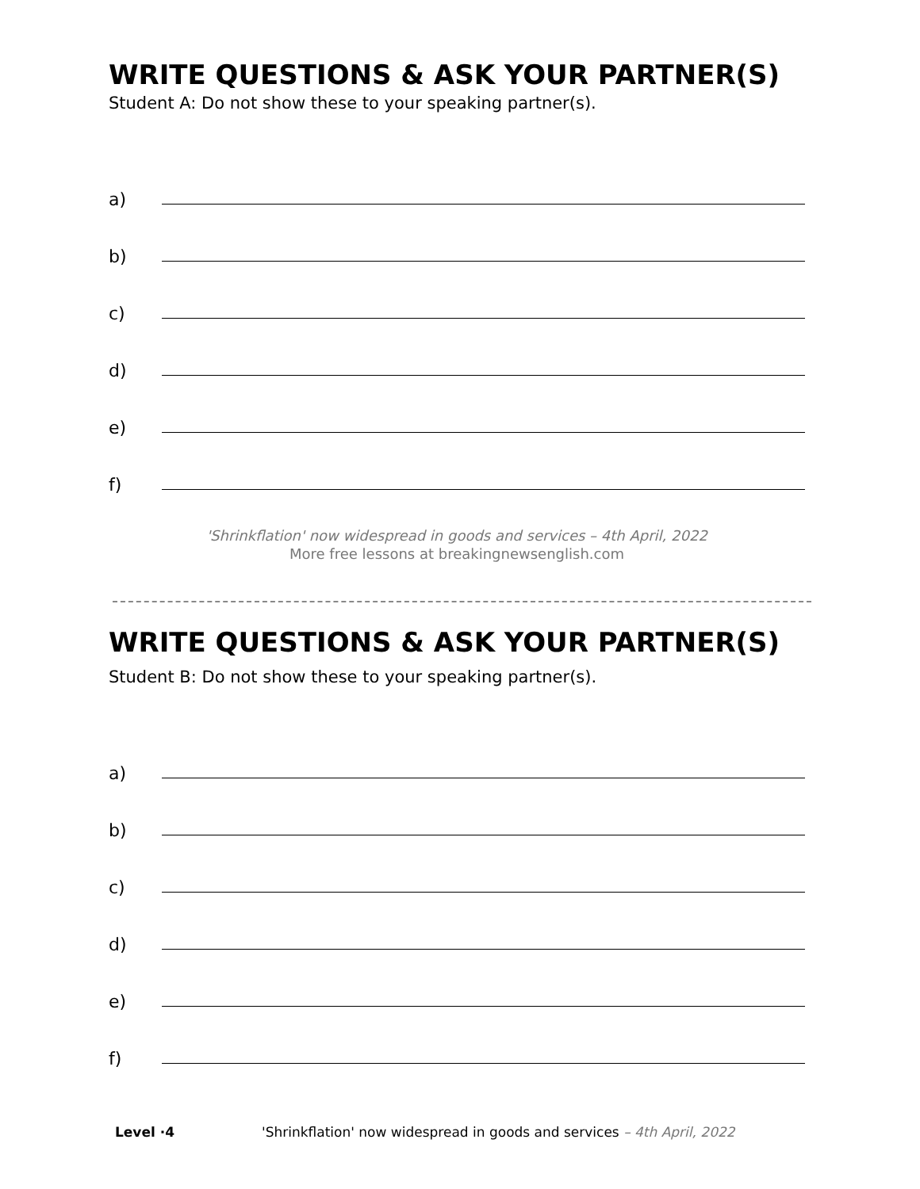WRITE QUESTIONS & ASK YOUR PARTNER(S)
Student A: Do not show these to your speaking partner(s).
a)
b)
c)
d)
e)
f)
'Shrinkflation' now widespread in goods and services – 4th April, 2022
More free lessons at breakingnewsenglish.com
WRITE QUESTIONS & ASK YOUR PARTNER(S)
Student B: Do not show these to your speaking partner(s).
a)
b)
c)
d)
e)
f)
Level ·4 'Shrinkflation' now widespread in goods and services – 4th April, 2022